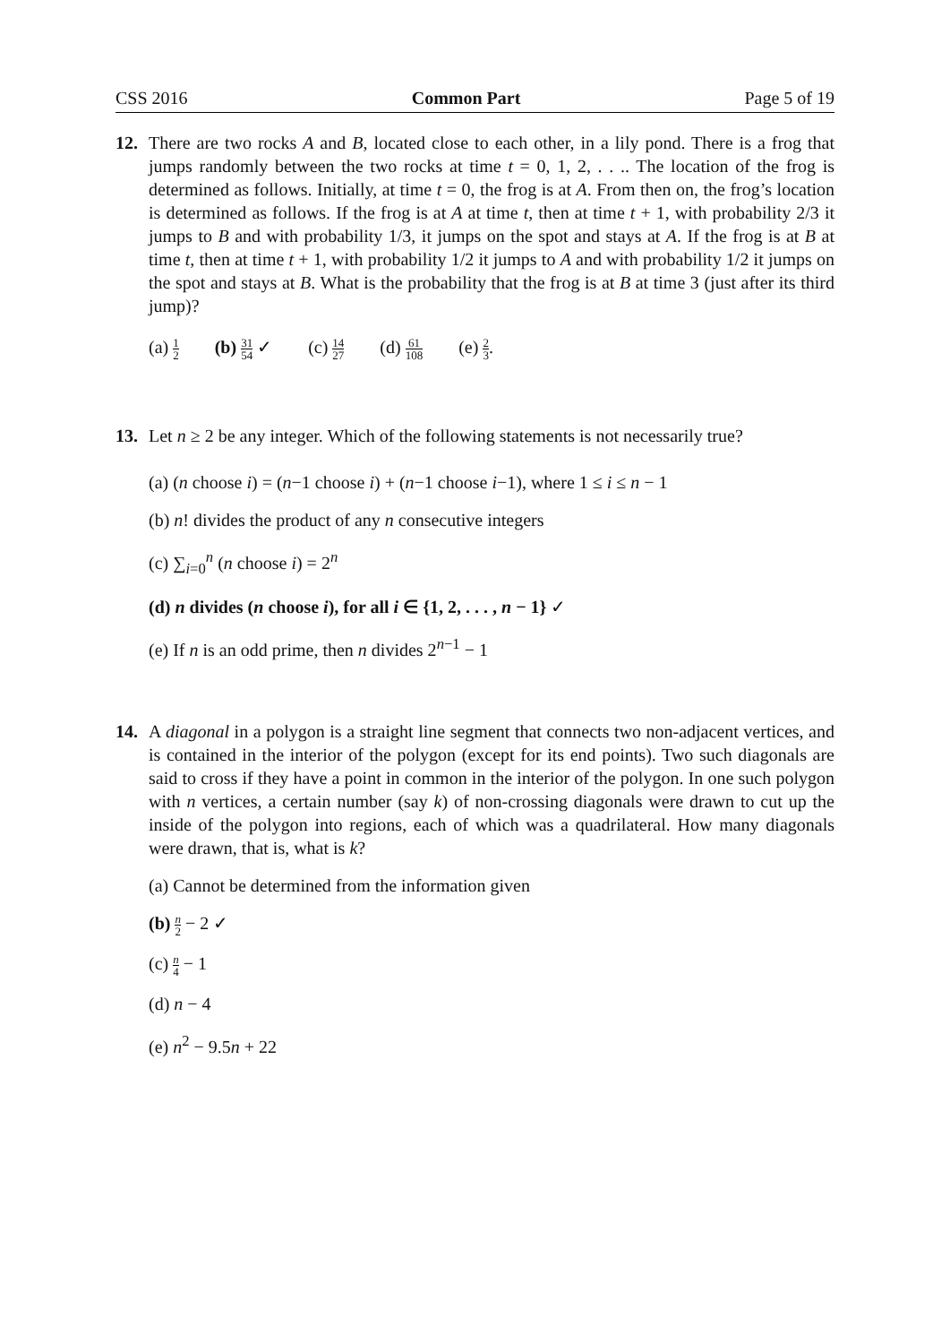CSS 2016 Common Part Page 5 of 19
12. There are two rocks A and B, located close to each other, in a lily pond. There is a frog that jumps randomly between the two rocks at time t = 0, 1, 2, . . .. The location of the frog is determined as follows. Initially, at time t = 0, the frog is at A. From then on, the frog’s location is determined as follows. If the frog is at A at time t, then at time t + 1, with probability 2/3 it jumps to B and with probability 1/3, it jumps on the spot and stays at A. If the frog is at B at time t, then at time t + 1, with probability 1/2 it jumps to A and with probability 1/2 it jumps on the spot and stays at B. What is the probability that the frog is at B at time 3 (just after its third jump)?
(a) 1 2 (b) 31 54 ✓ (c) 14 27 (d) 61 108 (e) 2 3.
13. Let n ≥ 2 be any integer. Which of the following statements is not necessarily true?
(a) (n choose i) = (n−1 choose i) + (n−1 choose i−1), where 1 ≤ i ≤ n − 1
(b) n! divides the product of any n consecutive integers
(c) ∑<sub>i=0</sub><sup>n</sup> (n choose i) = 2<sup>n</sup>
(d) n divides (n choose i), for all i ∈ {1, 2, . . . , n − 1} ✓
(e) If n is an odd prime, then n divides 2<sup>n−1</sup> − 1
14. A diagonal in a polygon is a straight line segment that connects two non-adjacent vertices, and is contained in the interior of the polygon (except for its end points). Two such diagonals are said to cross if they have a point in common in the interior of the polygon. In one such polygon with n vertices, a certain number (say k) of non-crossing diagonals were drawn to cut up the inside of the polygon into regions, each of which was a quadrilateral. How many diagonals were drawn, that is, what is k?
(a) Cannot be determined from the information given
(b) n 2 − 2 ✓
(c) n 4 − 1
(d) n − 4
(e) n<sup>2</sup> − 9.5n + 22